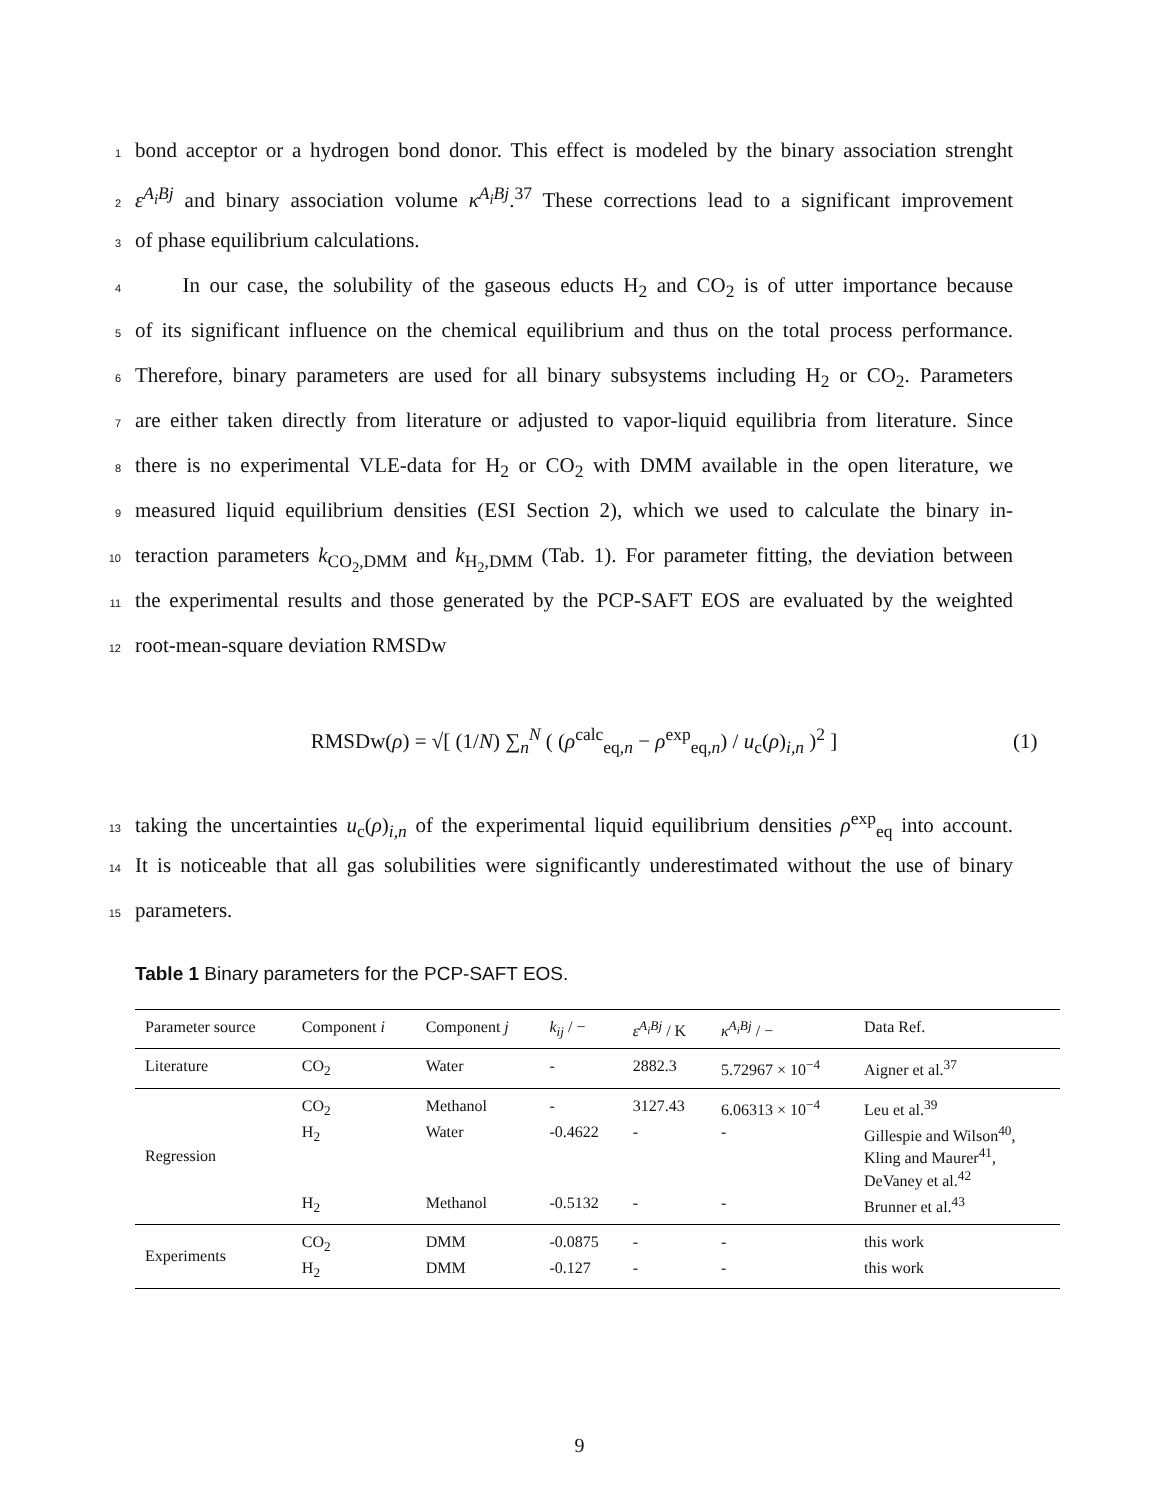1 bond acceptor or a hydrogen bond donor. This effect is modeled by the binary association strenght
2 ε<sup>A<sub>i</sub>Bj</sup> and binary association volume κ<sup>A<sub>i</sub>Bj</sup>.<sup>37</sup> These corrections lead to a significant improvement
3 of phase equilibrium calculations.
4 In our case, the solubility of the gaseous educts H<sub>2</sub> and CO<sub>2</sub> is of utter importance because
5 of its significant influence on the chemical equilibrium and thus on the total process performance.
6 Therefore, binary parameters are used for all binary subsystems including H<sub>2</sub> or CO<sub>2</sub>. Parameters
7 are either taken directly from literature or adjusted to vapor-liquid equilibria from literature. Since
8 there is no experimental VLE-data for H<sub>2</sub> or CO<sub>2</sub> with DMM available in the open literature, we
9 measured liquid equilibrium densities (ESI Section 2), which we used to calculate the binary in-
10 teraction parameters k<sub>CO<sub>2</sub>,DMM</sub> and k<sub>H<sub>2</sub>,DMM</sub> (Tab. 1). For parameter fitting, the deviation between
11 the experimental results and those generated by the PCP-SAFT EOS are evaluated by the weighted
12 root-mean-square deviation RMSDw
RMSDw(ρ) = √[ (1/N) ∑<sub>n</sub><sup>N</sup> ( (ρ<sup>calc</sup><sub>eq,n</sub> − ρ<sup>exp</sup><sub>eq,n</sub>) / u<sub>c</sub>(ρ)<sub>i,n</sub> )<sup>2</sup> ] (1)
13 taking the uncertainties u<sub>c</sub>(ρ)<sub>i,n</sub> of the experimental liquid equilibrium densities ρ<sup>exp</sup><sub>eq</sub> into account.
14 It is noticeable that all gas solubilities were significantly underestimated without the use of binary
15 parameters.
Table 1 Binary parameters for the PCP-SAFT EOS.
| Parameter source | Component i | Component j | k<sub>ij</sub> / − | ε<sup>A<sub>i</sub>Bj</sup> / K | κ<sup>A<sub>i</sub>Bj</sup> / − | Data Ref. |
| --- | --- | --- | --- | --- | --- | --- |
| Literature | CO<sub>2</sub> | Water | - | 2882.3 | 5.72967 × 10<sup>−4</sup> | Aigner et al.<sup>37</sup> |
| Regression | CO<sub>2</sub> | Methanol | - | 3127.43 | 6.06313 × 10<sup>−4</sup> | Leu et al.<sup>39</sup> |
| | H<sub>2</sub> | Water | -0.4622 | - | - | Gillespie and Wilson<sup>40</sup>, Kling and Maurer<sup>41</sup>, DeVaney et al.<sup>42</sup> |
| | H<sub>2</sub> | Methanol | -0.5132 | - | - | Brunner et al.<sup>43</sup> |
| Experiments | CO<sub>2</sub> | DMM | -0.0875 | - | - | this work |
| | H<sub>2</sub> | DMM | -0.127 | - | - | this work |
9